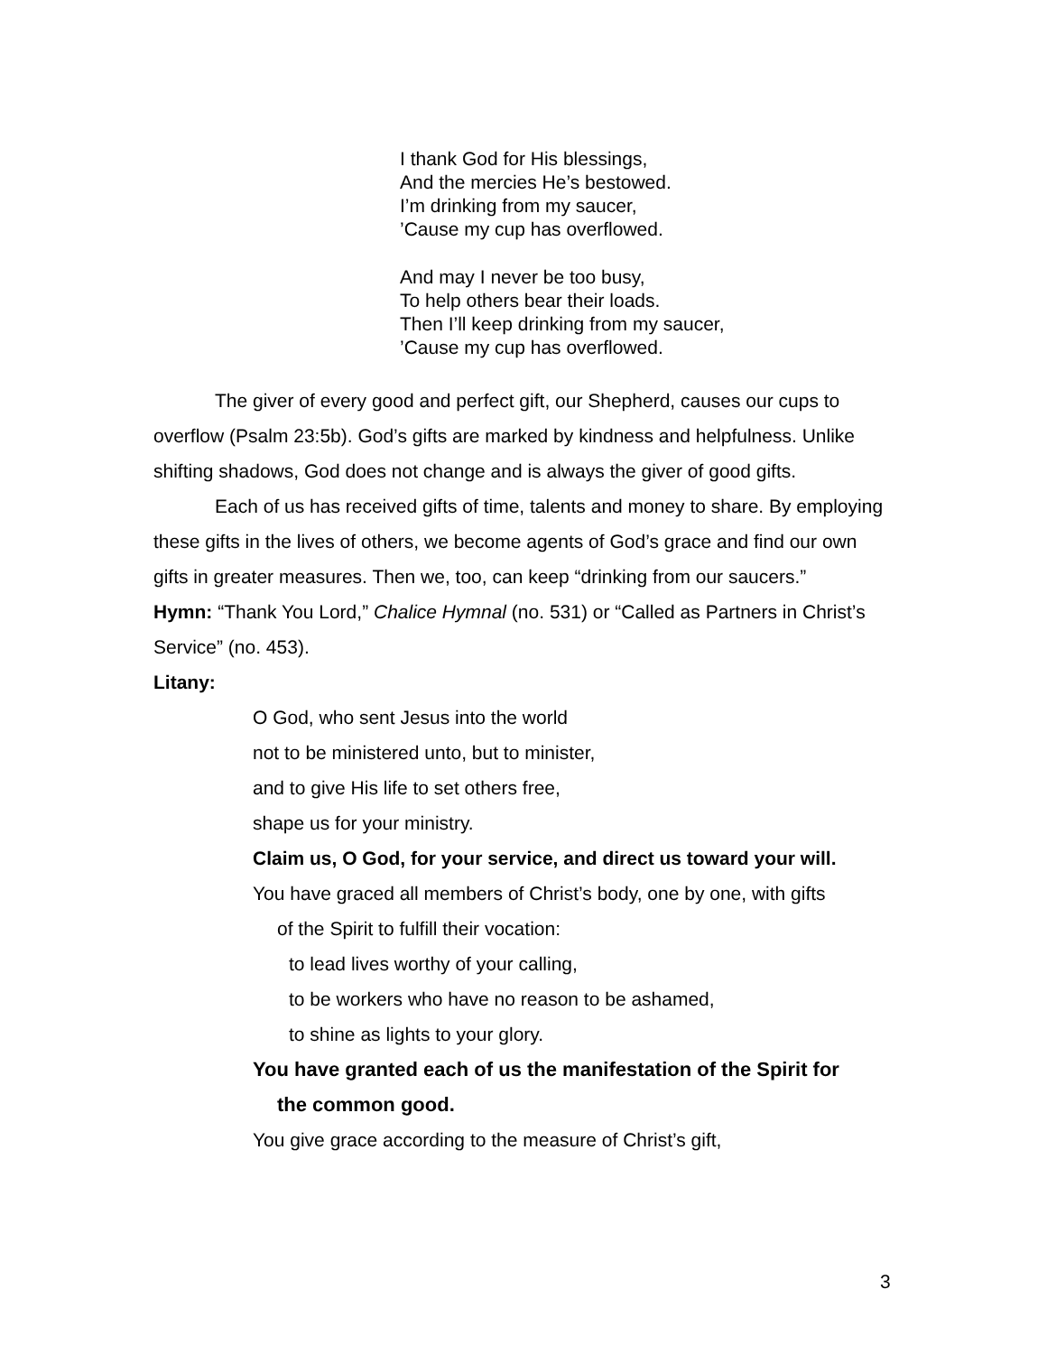I thank God for His blessings,
And the mercies He’s bestowed.
I’m drinking from my saucer,
’Cause my cup has overflowed.
And may I never be too busy,
To help others bear their loads.
Then I’ll keep drinking from my saucer,
’Cause my cup has overflowed.
The giver of every good and perfect gift, our Shepherd, causes our cups to overflow (Psalm 23:5b). God’s gifts are marked by kindness and helpfulness. Unlike shifting shadows, God does not change and is always the giver of good gifts.
Each of us has received gifts of time, talents and money to share. By employing these gifts in the lives of others, we become agents of God’s grace and find our own gifts in greater measures. Then we, too, can keep “drinking from our saucers.”
Hymn: “Thank You Lord,” Chalice Hymnal (no. 531) or “Called as Partners in Christ’s Service” (no. 453).
Litany:
O God, who sent Jesus into the world
not to be ministered unto, but to minister,
and to give His life to set others free,
shape us for your ministry.
Claim us, O God, for your service, and direct us toward your will.
You have graced all members of Christ’s body, one by one, with gifts
of the Spirit to fulfill their vocation:
to lead lives worthy of your calling,
to be workers who have no reason to be ashamed,
to shine as lights to your glory.
You have granted each of us the manifestation of the Spirit for
the common good.
You give grace according to the measure of Christ’s gift,
3